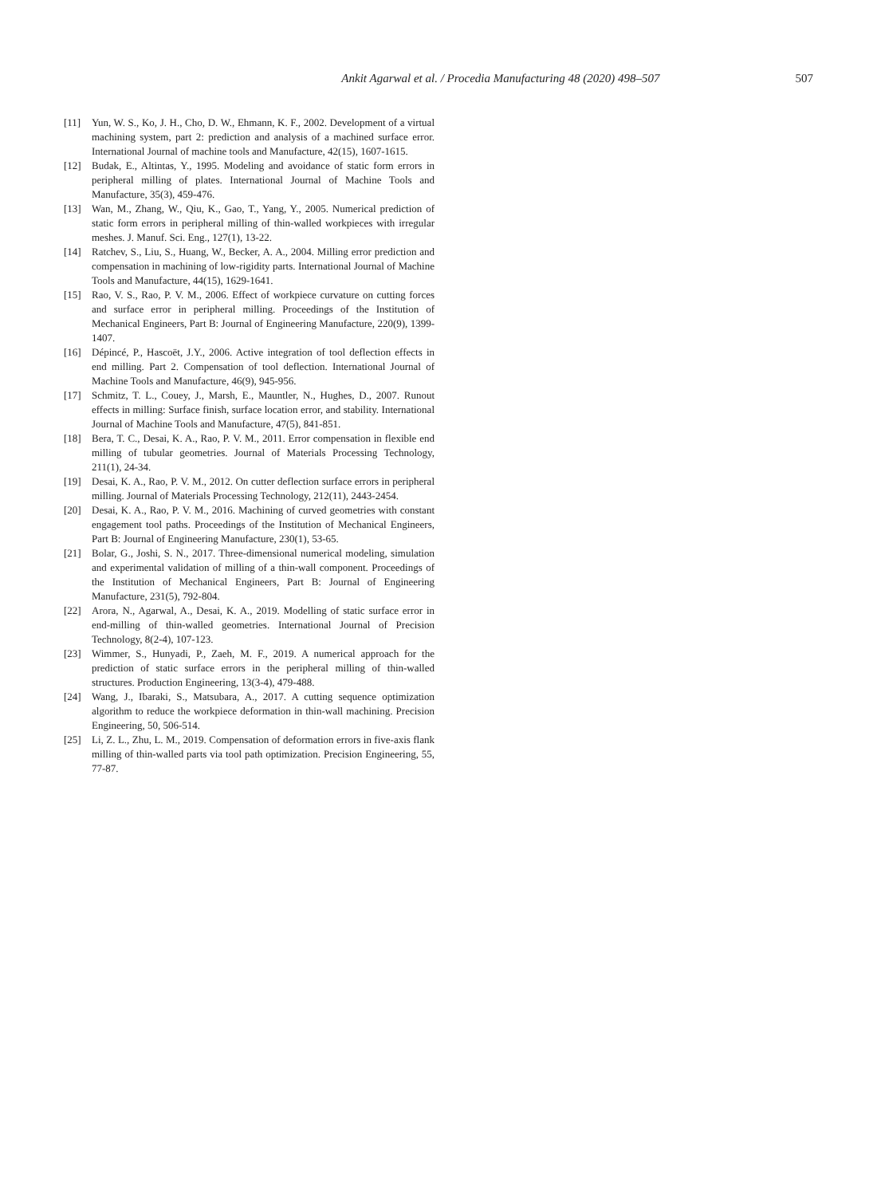Ankit Agarwal et al. / Procedia Manufacturing 48 (2020) 498–507 507
[11] Yun, W. S., Ko, J. H., Cho, D. W., Ehmann, K. F., 2002. Development of a virtual machining system, part 2: prediction and analysis of a machined surface error. International Journal of machine tools and Manufacture, 42(15), 1607-1615.
[12] Budak, E., Altintas, Y., 1995. Modeling and avoidance of static form errors in peripheral milling of plates. International Journal of Machine Tools and Manufacture, 35(3), 459-476.
[13] Wan, M., Zhang, W., Qiu, K., Gao, T., Yang, Y., 2005. Numerical prediction of static form errors in peripheral milling of thin-walled workpieces with irregular meshes. J. Manuf. Sci. Eng., 127(1), 13-22.
[14] Ratchev, S., Liu, S., Huang, W., Becker, A. A., 2004. Milling error prediction and compensation in machining of low-rigidity parts. International Journal of Machine Tools and Manufacture, 44(15), 1629-1641.
[15] Rao, V. S., Rao, P. V. M., 2006. Effect of workpiece curvature on cutting forces and surface error in peripheral milling. Proceedings of the Institution of Mechanical Engineers, Part B: Journal of Engineering Manufacture, 220(9), 1399-1407.
[16] Dépincé, P., Hascoët, J.Y., 2006. Active integration of tool deflection effects in end milling. Part 2. Compensation of tool deflection. International Journal of Machine Tools and Manufacture, 46(9), 945-956.
[17] Schmitz, T. L., Couey, J., Marsh, E., Mauntler, N., Hughes, D., 2007. Runout effects in milling: Surface finish, surface location error, and stability. International Journal of Machine Tools and Manufacture, 47(5), 841-851.
[18] Bera, T. C., Desai, K. A., Rao, P. V. M., 2011. Error compensation in flexible end milling of tubular geometries. Journal of Materials Processing Technology, 211(1), 24-34.
[19] Desai, K. A., Rao, P. V. M., 2012. On cutter deflection surface errors in peripheral milling. Journal of Materials Processing Technology, 212(11), 2443-2454.
[20] Desai, K. A., Rao, P. V. M., 2016. Machining of curved geometries with constant engagement tool paths. Proceedings of the Institution of Mechanical Engineers, Part B: Journal of Engineering Manufacture, 230(1), 53-65.
[21] Bolar, G., Joshi, S. N., 2017. Three-dimensional numerical modeling, simulation and experimental validation of milling of a thin-wall component. Proceedings of the Institution of Mechanical Engineers, Part B: Journal of Engineering Manufacture, 231(5), 792-804.
[22] Arora, N., Agarwal, A., Desai, K. A., 2019. Modelling of static surface error in end-milling of thin-walled geometries. International Journal of Precision Technology, 8(2-4), 107-123.
[23] Wimmer, S., Hunyadi, P., Zaeh, M. F., 2019. A numerical approach for the prediction of static surface errors in the peripheral milling of thin-walled structures. Production Engineering, 13(3-4), 479-488.
[24] Wang, J., Ibaraki, S., Matsubara, A., 2017. A cutting sequence optimization algorithm to reduce the workpiece deformation in thin-wall machining. Precision Engineering, 50, 506-514.
[25] Li, Z. L., Zhu, L. M., 2019. Compensation of deformation errors in five-axis flank milling of thin-walled parts via tool path optimization. Precision Engineering, 55, 77-87.